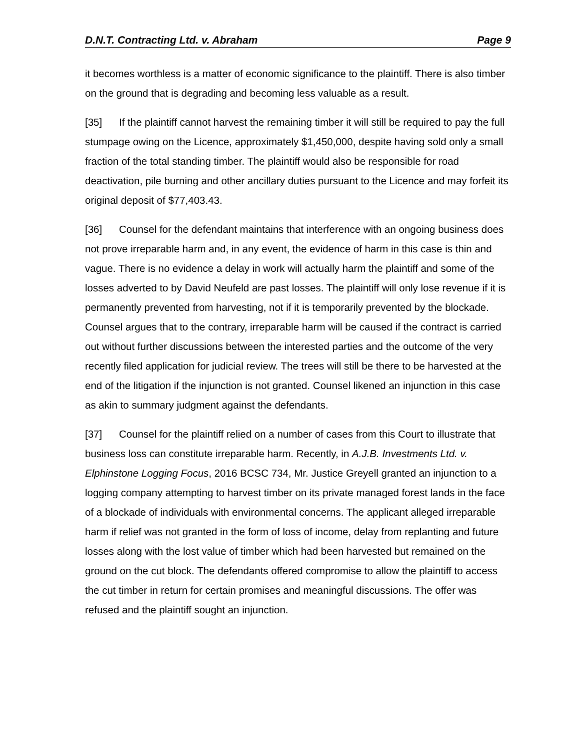D.N.T. Contracting Ltd. v. Abraham Page 9
it becomes worthless is a matter of economic significance to the plaintiff. There is also timber on the ground that is degrading and becoming less valuable as a result.
[35] If the plaintiff cannot harvest the remaining timber it will still be required to pay the full stumpage owing on the Licence, approximately $1,450,000, despite having sold only a small fraction of the total standing timber. The plaintiff would also be responsible for road deactivation, pile burning and other ancillary duties pursuant to the Licence and may forfeit its original deposit of $77,403.43.
[36] Counsel for the defendant maintains that interference with an ongoing business does not prove irreparable harm and, in any event, the evidence of harm in this case is thin and vague. There is no evidence a delay in work will actually harm the plaintiff and some of the losses adverted to by David Neufeld are past losses. The plaintiff will only lose revenue if it is permanently prevented from harvesting, not if it is temporarily prevented by the blockade. Counsel argues that to the contrary, irreparable harm will be caused if the contract is carried out without further discussions between the interested parties and the outcome of the very recently filed application for judicial review. The trees will still be there to be harvested at the end of the litigation if the injunction is not granted. Counsel likened an injunction in this case as akin to summary judgment against the defendants.
[37] Counsel for the plaintiff relied on a number of cases from this Court to illustrate that business loss can constitute irreparable harm. Recently, in A.J.B. Investments Ltd. v. Elphinstone Logging Focus, 2016 BCSC 734, Mr. Justice Greyell granted an injunction to a logging company attempting to harvest timber on its private managed forest lands in the face of a blockade of individuals with environmental concerns. The applicant alleged irreparable harm if relief was not granted in the form of loss of income, delay from replanting and future losses along with the lost value of timber which had been harvested but remained on the ground on the cut block. The defendants offered compromise to allow the plaintiff to access the cut timber in return for certain promises and meaningful discussions. The offer was refused and the plaintiff sought an injunction.